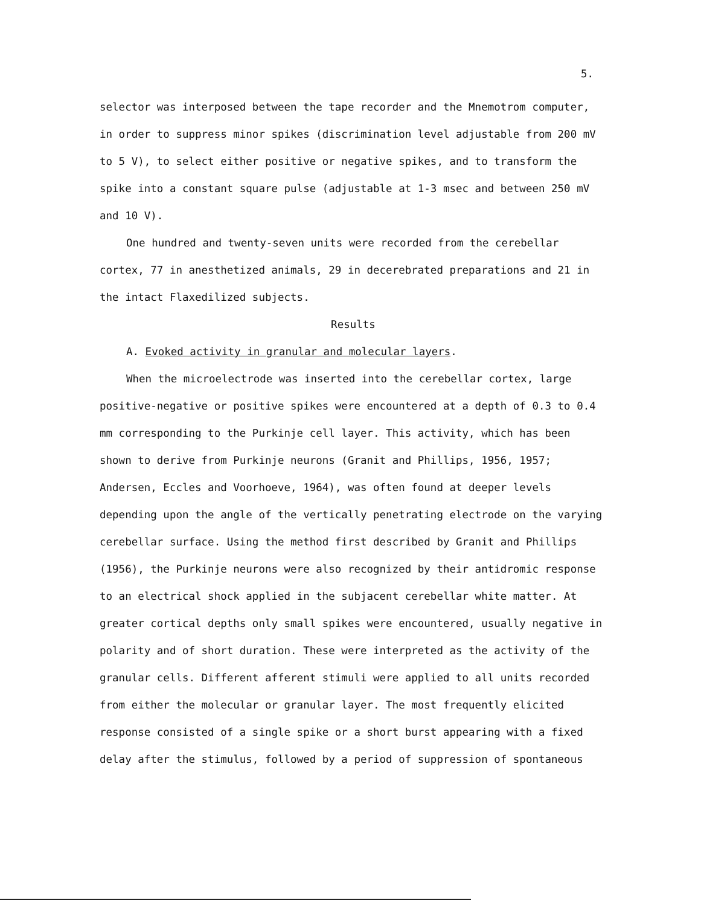5.
selector was interposed between the tape recorder and the Mnemotrom computer, in order to suppress minor spikes (discrimination level adjustable from 200 mV to 5 V), to select either positive or negative spikes, and to transform the spike into a constant square pulse (adjustable at 1-3 msec and between 250 mV and 10 V).
One hundred and twenty-seven units were recorded from the cerebellar cortex, 77 in anesthetized animals, 29 in decerebrated preparations and 21 in the intact Flaxedilized subjects.
Results
A. Evoked activity in granular and molecular layers.
When the microelectrode was inserted into the cerebellar cortex, large positive-negative or positive spikes were encountered at a depth of 0.3 to 0.4 mm corresponding to the Purkinje cell layer. This activity, which has been shown to derive from Purkinje neurons (Granit and Phillips, 1956, 1957; Andersen, Eccles and Voorhoeve, 1964), was often found at deeper levels depending upon the angle of the vertically penetrating electrode on the varying cerebellar surface. Using the method first described by Granit and Phillips (1956), the Purkinje neurons were also recognized by their antidromic response to an electrical shock applied in the subjacent cerebellar white matter. At greater cortical depths only small spikes were encountered, usually negative in polarity and of short duration. These were interpreted as the activity of the granular cells. Different afferent stimuli were applied to all units recorded from either the molecular or granular layer. The most frequently elicited response consisted of a single spike or a short burst appearing with a fixed delay after the stimulus, followed by a period of suppression of spontaneous